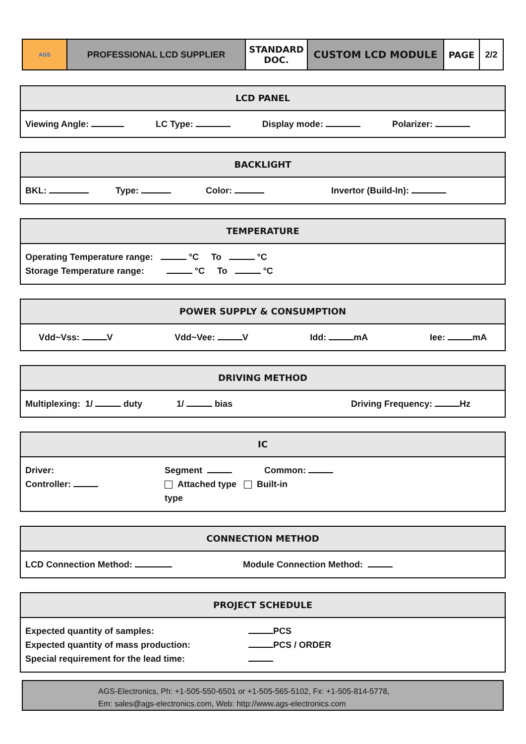| AGS | PROFESSIONAL LCD SUPPLIER | STANDARD DOC. | CUSTOM LCD MODULE | PAGE | 2/2 |
LCD PANEL
Viewing Angle: LC Type: Display mode: Polarizer:
BACKLIGHT
BKL: Type: Color: Invertor (Build-In):
TEMPERATURE
Operating Temperature range: °C To °C
Storage Temperature range: °C To °C
POWER SUPPLY & CONSUMPTION
Vdd~Vss: V Vdd~Vee: V Idd: mA Iee: mA
DRIVING METHOD
Multiplexing: 1/ duty 1/ bias Driving Frequency: Hz
IC
Driver:
Controller: Segment
Attached type Built-in type Common:
CONNECTION METHOD
LCD Connection Method: Module Connection Method:
PROJECT SCHEDULE
Expected quantity of samples:
Expected quantity of mass production:
Special requirement for the lead time: PCS
PCS / ORDER
AGS-Electronics, Ph: +1-505-550-6501 or +1-505-565-5102, Fx: +1-505-814-5778,
Em: sales@ags-electronics.com, Web: http://www.ags-electronics.com